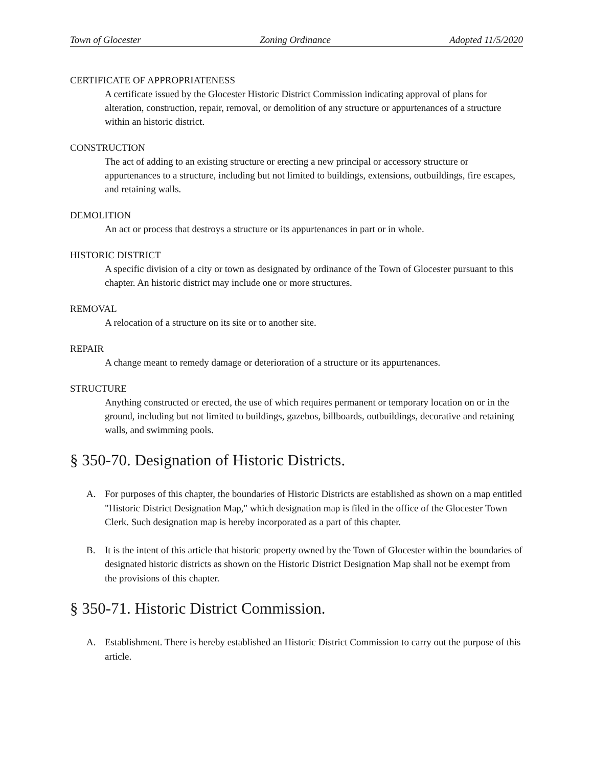Town of Glocester Zoning Ordinance Adopted 11/5/2020
CERTIFICATE OF APPROPRIATENESS
A certificate issued by the Glocester Historic District Commission indicating approval of plans for alteration, construction, repair, removal, or demolition of any structure or appurtenances of a structure within an historic district.
CONSTRUCTION
The act of adding to an existing structure or erecting a new principal or accessory structure or appurtenances to a structure, including but not limited to buildings, extensions, outbuildings, fire escapes, and retaining walls.
DEMOLITION
An act or process that destroys a structure or its appurtenances in part or in whole.
HISTORIC DISTRICT
A specific division of a city or town as designated by ordinance of the Town of Glocester pursuant to this chapter. An historic district may include one or more structures.
REMOVAL
A relocation of a structure on its site or to another site.
REPAIR
A change meant to remedy damage or deterioration of a structure or its appurtenances.
STRUCTURE
Anything constructed or erected, the use of which requires permanent or temporary location on or in the ground, including but not limited to buildings, gazebos, billboards, outbuildings, decorative and retaining walls, and swimming pools.
§ 350-70. Designation of Historic Districts.
A. For purposes of this chapter, the boundaries of Historic Districts are established as shown on a map entitled "Historic District Designation Map," which designation map is filed in the office of the Glocester Town Clerk. Such designation map is hereby incorporated as a part of this chapter.
B. It is the intent of this article that historic property owned by the Town of Glocester within the boundaries of designated historic districts as shown on the Historic District Designation Map shall not be exempt from the provisions of this chapter.
§ 350-71. Historic District Commission.
A. Establishment. There is hereby established an Historic District Commission to carry out the purpose of this article.